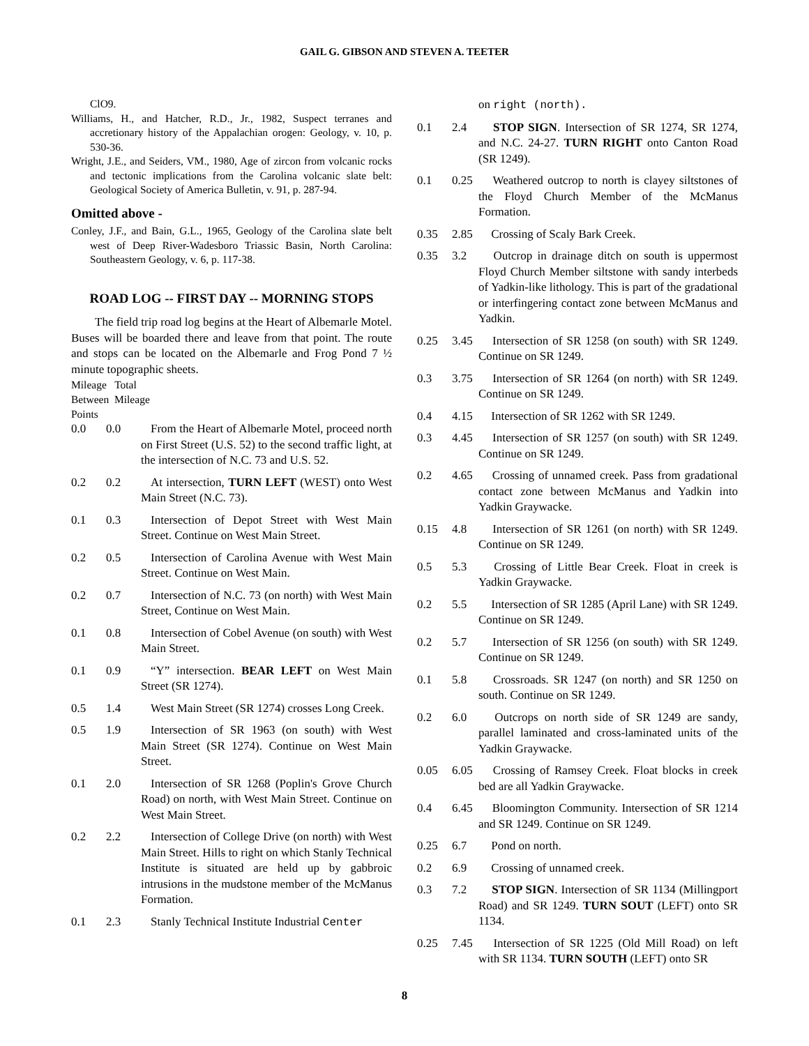GAIL G. GIBSON AND STEVEN A. TEETER
ClO9.
Williams, H., and Hatcher, R.D., Jr., 1982, Suspect terranes and accretionary history of the Appalachian orogen: Geology, v. 10, p. 530-36.
Wright, J.E., and Seiders, VM., 1980, Age of zircon from volcanic rocks and tectonic implications from the Carolina volcanic slate belt: Geological Society of America Bulletin, v. 91, p. 287-94.
Omitted above -
Conley, J.F., and Bain, G.L., 1965, Geology of the Carolina slate belt west of Deep River-Wadesboro Triassic Basin, North Carolina: Southeastern Geology, v. 6, p. 117-38.
ROAD LOG -- FIRST DAY -- MORNING STOPS
The field trip road log begins at the Heart of Albemarle Motel. Buses will be boarded there and leave from that point. The route and stops can be located on the Albemarle and Frog Pond 7 ½ minute topographic sheets.
Mileage Total
Between Mileage
Points
0.0 0.0 From the Heart of Albemarle Motel, proceed north on First Street (U.S. 52) to the second traffic light, at the intersection of N.C. 73 and U.S. 52.
0.2 0.2 At intersection, TURN LEFT (WEST) onto West Main Street (N.C. 73).
0.1 0.3 Intersection of Depot Street with West Main Street. Continue on West Main Street.
0.2 0.5 Intersection of Carolina Avenue with West Main Street. Continue on West Main.
0.2 0.7 Intersection of N.C. 73 (on north) with West Main Street, Continue on West Main.
0.1 0.8 Intersection of Cobel Avenue (on south) with West Main Street.
0.1 0.9 “Y” intersection. BEAR LEFT on West Main Street (SR 1274).
0.5 1.4 West Main Street (SR 1274) crosses Long Creek.
0.5 1.9 Intersection of SR 1963 (on south) with West Main Street (SR 1274). Continue on West Main Street.
0.1 2.0 Intersection of SR 1268 (Poplin's Grove Church Road) on north, with West Main Street. Continue on West Main Street.
0.2 2.2 Intersection of College Drive (on north) with West Main Street. Hills to right on which Stanly Technical Institute is situated are held up by gabbroic intrusions in the mudstone member of the McManus Formation.
0.1 2.3 Stanly Technical Institute Industrial Center
on right (north).
0.1 2.4 STOP SIGN. Intersection of SR 1274, SR 1274, and N.C. 24-27. TURN RIGHT onto Canton Road (SR 1249).
0.1 0.25 Weathered outcrop to north is clayey siltstones of the Floyd Church Member of the McManus Formation.
0.35 2.85 Crossing of Scaly Bark Creek.
0.35 3.2 Outcrop in drainage ditch on south is uppermost Floyd Church Member siltstone with sandy interbeds of Yadkin-like lithology. This is part of the gradational or interfingering contact zone between McManus and Yadkin.
0.25 3.45 Intersection of SR 1258 (on south) with SR 1249. Continue on SR 1249.
0.3 3.75 Intersection of SR 1264 (on north) with SR 1249. Continue on SR 1249.
0.4 4.15 Intersection of SR 1262 with SR 1249.
0.3 4.45 Intersection of SR 1257 (on south) with SR 1249. Continue on SR 1249.
0.2 4.65 Crossing of unnamed creek. Pass from gradational contact zone between McManus and Yadkin into Yadkin Graywacke.
0.15 4.8 Intersection of SR 1261 (on north) with SR 1249. Continue on SR 1249.
0.5 5.3 Crossing of Little Bear Creek. Float in creek is Yadkin Graywacke.
0.2 5.5 Intersection of SR 1285 (April Lane) with SR 1249. Continue on SR 1249.
0.2 5.7 Intersection of SR 1256 (on south) with SR 1249. Continue on SR 1249.
0.1 5.8 Crossroads. SR 1247 (on north) and SR 1250 on south. Continue on SR 1249.
0.2 6.0 Outcrops on north side of SR 1249 are sandy, parallel laminated and cross-laminated units of the Yadkin Graywacke.
0.05 6.05 Crossing of Ramsey Creek. Float blocks in creek bed are all Yadkin Graywacke.
0.4 6.45 Bloomington Community. Intersection of SR 1214 and SR 1249. Continue on SR 1249.
0.25 6.7 Pond on north.
0.2 6.9 Crossing of unnamed creek.
0.3 7.2 STOP SIGN. Intersection of SR 1134 (Millingport Road) and SR 1249. TURN SOUT (LEFT) onto SR 1134.
0.25 7.45 Intersection of SR 1225 (Old Mill Road) on left with SR 1134. TURN SOUTH (LEFT) onto SR
8